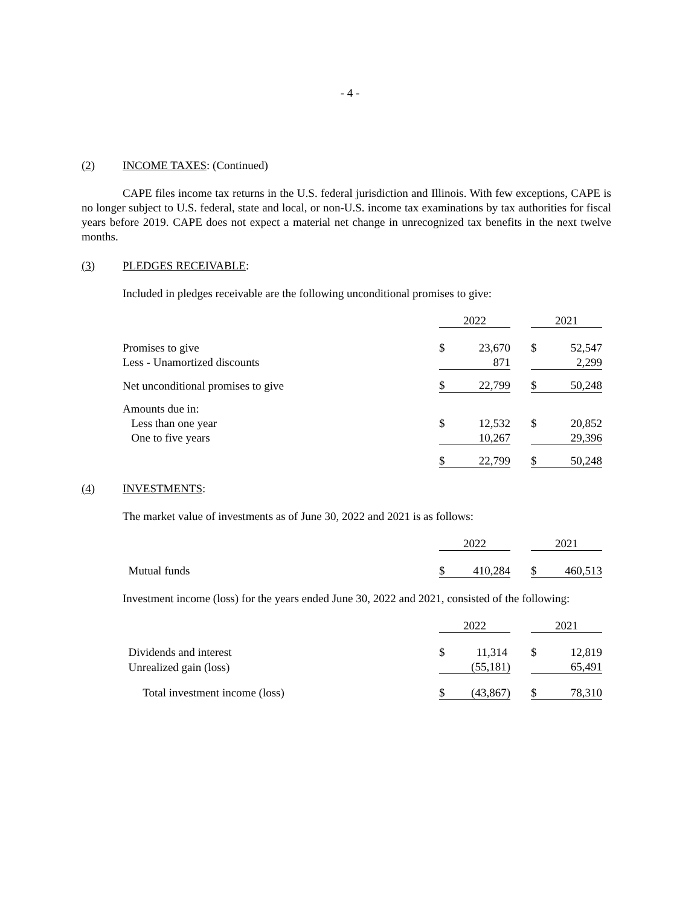- 4 -
(2) INCOME TAXES: (Continued)
CAPE files income tax returns in the U.S. federal jurisdiction and Illinois. With few exceptions, CAPE is no longer subject to U.S. federal, state and local, or non-U.S. income tax examinations by tax authorities for fiscal years before 2019. CAPE does not expect a material net change in unrecognized tax benefits in the next twelve months.
(3) PLEDGES RECEIVABLE:
Included in pledges receivable are the following unconditional promises to give:
| | 2022 | | | 2021 | |
| Promises to give | $ | 23,670 | | $ | 52,547 |
| Less - Unamortized discounts | | 871 | | | 2,299 |
| Net unconditional promises to give | $ | 22,799 | | $ | 50,248 |
| Amounts due in: | | | | | |
| Less than one year | $ | 12,532 | | $ | 20,852 |
| One to five years | | 10,267 | | | 29,396 |
| | $ | 22,799 | | $ | 50,248 |
(4) INVESTMENTS:
The market value of investments as of June 30, 2022 and 2021 is as follows:
| | 2022 | | | 2021 | |
| Mutual funds | $ | 410,284 | | $ | 460,513 |
Investment income (loss) for the years ended June 30, 2022 and 2021, consisted of the following:
| | 2022 | | | 2021 | |
| Dividends and interest | $ | 11,314 | | $ | 12,819 |
| Unrealized gain (loss) | | (55,181) | | | 65,491 |
| Total investment income (loss) | $ | (43,867) | | $ | 78,310 |